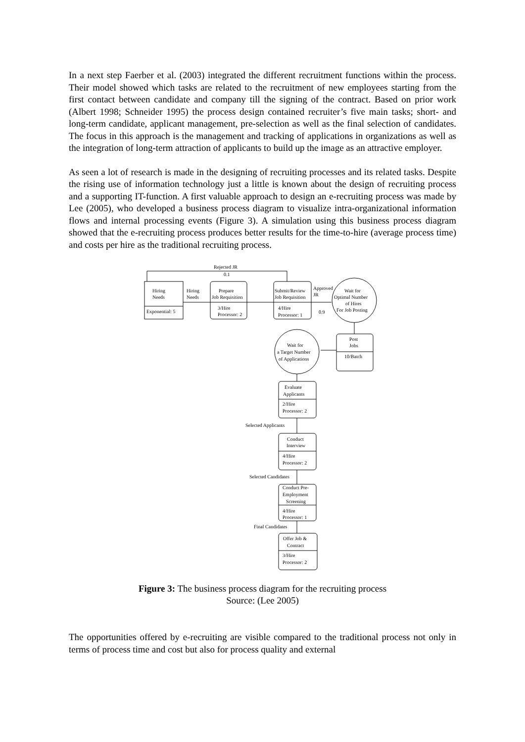In a next step Faerber et al. (2003) integrated the different recruitment functions within the process. Their model showed which tasks are related to the recruitment of new employees starting from the first contact between candidate and company till the signing of the contract. Based on prior work (Albert 1998; Schneider 1995) the process design contained recruiter’s five main tasks; short- and long-term candidate, applicant management, pre-selection as well as the final selection of candidates. The focus in this approach is the management and tracking of applications in organizations as well as the integration of long-term attraction of applicants to build up the image as an attractive employer.
As seen a lot of research is made in the designing of recruiting processes and its related tasks. Despite the rising use of information technology just a little is known about the design of recruiting process and a supporting IT-function. A first valuable approach to design an e-recruiting process was made by Lee (2005), who developed a business process diagram to visualize intra-organizational information flows and internal processing events (Figure 3). A simulation using this business process diagram showed that the e-recruiting process produces better results for the time-to-hire (average process time) and costs per hire as the traditional recruiting process.
Rejected JR
0.1
Hiring
Needs
Exponential: 5
Hiring
Needs
Prepare
Job Requisition
3/Hire
Processor: 2
Submit/Review
Job Requisition
4/Hire
Processor: 1
Approved
JR
0.9
Wait for
Optimal Number
of Hires
For Job Posting
Post
Jobs
10/Batch
Wait for
a Target Number
of Applications
Evaluate
Applicants
2/Hire
Processor: 2
Selected Applicants
Conduct
Interview
4/Hire
Processor: 2
Selected Candidates
Conduct Pre-
Employment
Screening
4/Hire
Processor: 1
Final Candidates
Offer Job &
Contract
3/Hire
Processor: 2
Figure 3: The business process diagram for the recruiting process
Source: (Lee 2005)
The opportunities offered by e-recruiting are visible compared to the traditional process not only in terms of process time and cost but also for process quality and external